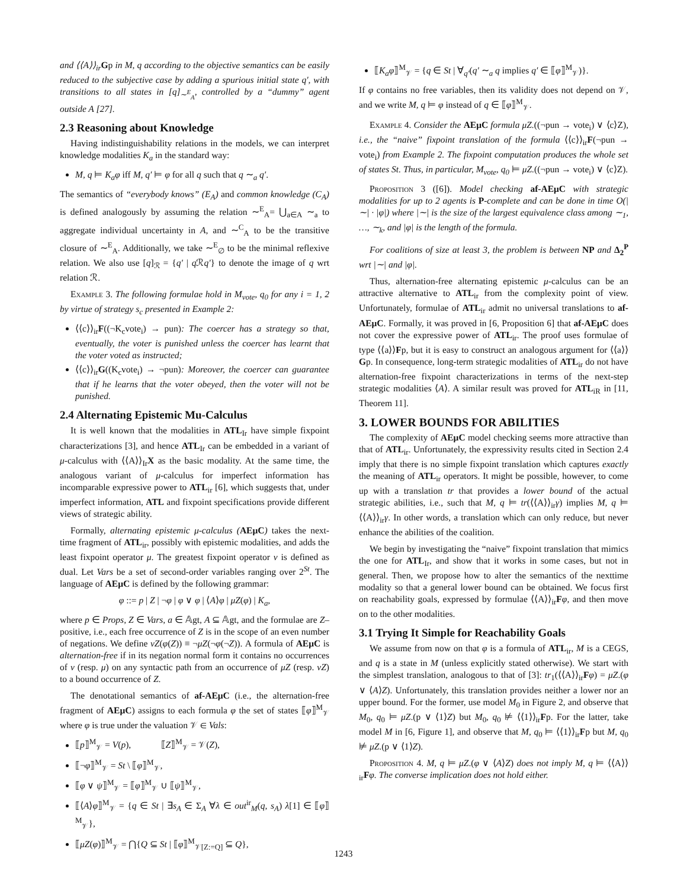and ⟨⟨A⟩⟩<sub>ir</sub> Gp in M, q according to the objective semantics can be easily reduced to the subjective case by adding a spurious initial state q′, with transitions to all states in [q]<sub>∼<sup>E</sup><sub>A</sub></sub>, controlled by a “dummy” agent outside A [27].
2.3 Reasoning about Knowledge
Having indistinguishability relations in the models, we can interpret knowledge modalities K<sub>a</sub> in the standard way:
M, q ⊨ K<sub>a</sub>φ iff M, q′ ⊨ φ for all q such that q ∼<sub>a</sub> q′.
The semantics of “everybody knows” (E<sub>A</sub>) and common knowledge (C<sub>A</sub>) is defined analogously by assuming the relation ∼<sup>E</sup><sub>A</sub>= ⋃<sub>a∈A</sub> ∼<sub>a</sub> to aggregate individual uncertainty in A, and ∼<sup>C</sup><sub>A</sub> to be the transitive closure of ∼<sup>E</sup><sub>A</sub>. Additionally, we take ∼<sup>E</sup><sub>∅</sub> to be the minimal reflexive relation. We also use [q]<sub>ℛ</sub> = {q′ | q ℛq′} to denote the image of q wrt relation ℛ.
Example 3. The following formulae hold in M<sub>vote</sub>, q<sub>0</sub> for any i = 1, 2 by virtue of strategy s<sub>c</sub> presented in Example 2:
⟨⟨c⟩⟩<sub>ir</sub>F((¬K<sub>c</sub>vote<sub>i</sub>) → pun): The coercer has a strategy so that, eventually, the voter is punished unless the coercer has learnt that the voter voted as instructed;
⟨⟨c⟩⟩<sub>ir</sub>G((K<sub>c</sub>vote<sub>i</sub>) → ¬pun): Moreover, the coercer can guarantee that if he learns that the voter obeyed, then the voter will not be punished.
2.4 Alternating Epistemic Mu-Calculus
It is well known that the modalities in ATL<sub>Ir</sub> have simple fixpoint characterizations [3], and hence ATL<sub>Ir</sub> can be embedded in a variant of μ-calculus with ⟨⟨A⟩⟩<sub>Ir</sub>X as the basic modality. At the same time, the analogous variant of μ-calculus for imperfect information has incomparable expressive power to ATL<sub>ir</sub> [6], which suggests that, under imperfect information, ATL and fixpoint specifications provide different views of strategic ability.
Formally, alternating epistemic μ-calculus (AEμC) takes the next-time fragment of ATL<sub>ir</sub>, possibly with epistemic modalities, and adds the least fixpoint operator μ. The greatest fixpoint operator ν is defined as dual. Let Vars be a set of second-order variables ranging over 2<sup>St</sup>. The language of AEμC is defined by the following grammar:
φ ::= p | Z | ¬φ | φ ∨ φ | ⟨A⟩φ | μZ(φ) | K<sub>a</sub>,
where p ∈ Props, Z ∈ Vars, a ∈ 𝔸gt, A ⊆ 𝔸gt, and the formulae are Z–positive, i.e., each free occurrence of Z is in the scope of an even number of negations. We define νZ(φ(Z)) ≡ ¬μZ(¬φ(¬Z)). A formula of AEμC is alternation-free if in its negation normal form it contains no occurrences of ν (resp. μ) on any syntactic path from an occurrence of μZ (resp. νZ) to a bound occurrence of Z.
The denotational semantics of af-AEμC (i.e., the alternation-free fragment of AEμC) assigns to each formula φ the set of states ⟦φ⟧<sup>M</sup><sub>𝒱</sub> where φ is true under the valuation 𝒱 ∈ Vals:
⟦p⟧<sup>M</sup><sub>𝒱</sub> = V(p), ⟦Z⟧<sup>M</sup><sub>𝒱</sub> = 𝒱(Z),
⟦¬φ⟧<sup>M</sup><sub>𝒱</sub> = St \ ⟦φ⟧<sup>M</sup><sub>𝒱</sub>,
⟦φ ∨ ψ⟧<sup>M</sup><sub>𝒱</sub> = ⟦φ⟧<sup>M</sup><sub>𝒱</sub> ∪ ⟦ψ⟧<sup>M</sup><sub>𝒱</sub>,
⟦⟨A⟩φ⟧<sup>M</sup><sub>𝒱</sub> = {q ∈ St | ∃s<sub>A</sub> ∈ Σ<sub>A</sub> ∀λ ∈ out<sup>ir</sup><sub>M</sub>(q, s<sub>A</sub>) λ[1] ∈ ⟦φ⟧<sup>M</sup><sub>𝒱</sub>},
⟦μZ(φ)⟧<sup>M</sup><sub>𝒱</sub> = ⋂{Q ⊆ St | ⟦φ⟧<sup>M</sup><sub>𝒱[Z:=Q]</sub> ⊆ Q},
⟦K<sub>a</sub>φ⟧<sup>M</sup><sub>𝒱</sub> = {q ∈ St | ∀<sub>q′</sub>(q′ ∼<sub>a</sub> q implies q′ ∈ ⟦φ⟧<sup>M</sup><sub>𝒱</sub>)}.
If φ contains no free variables, then its validity does not depend on 𝒱, and we write M, q ⊨ φ instead of q ∈ ⟦φ⟧<sup>M</sup><sub>𝒱</sub>.
Example 4. Consider the AEμC formula μZ.((¬pun → vote<sub>i</sub>) ∨ ⟨c⟩Z), i.e., the “naive” fixpoint translation of the formula ⟨⟨c⟩⟩<sub>ir</sub>F(¬pun → vote<sub>i</sub>) from Example 2. The fixpoint computation produces the whole set of states St. Thus, in particular, M<sub>vote</sub>, q<sub>0</sub> ⊨ μZ.((¬pun → vote<sub>i</sub>) ∨ ⟨c⟩Z).
Proposition 3 ([6]). Model checking af-AEμC with strategic modalities for up to 2 agents is P-complete and can be done in time O(|∼| · |φ|) where |∼| is the size of the largest equivalence class among ∼<sub>1</sub>, …, ∼<sub>k</sub>, and |φ| is the length of the formula.
For coalitions of size at least 3, the problem is between NP and Δ<sub>2</sub><sup>P</sup> wrt |∼| and |φ|.
Thus, alternation-free alternating epistemic μ-calculus can be an attractive alternative to ATL<sub>ir</sub> from the complexity point of view. Unfortunately, formulae of ATL<sub>ir</sub> admit no universal translations to af-AEμC. Formally, it was proved in [6, Proposition 6] that af-AEμC does not cover the expressive power of ATL<sub>ir</sub>. The proof uses formulae of type ⟨⟨a⟩⟩Fp, but it is easy to construct an analogous argument for ⟨⟨a⟩⟩Gp. In consequence, long-term strategic modalities of ATL<sub>ir</sub> do not have alternation-free fixpoint characterizations in terms of the next-step strategic modalities ⟨A⟩. A similar result was proved for ATL<sub>iR</sub> in [11, Theorem 11].
3. LOWER BOUNDS FOR ABILITIES
The complexity of AEμC model checking seems more attractive than that of ATL<sub>ir</sub>. Unfortunately, the expressivity results cited in Section 2.4 imply that there is no simple fixpoint translation which captures exactly the meaning of ATL<sub>ir</sub> operators. It might be possible, however, to come up with a translation tr that provides a lower bound of the actual strategic abilities, i.e., such that M, q ⊨ tr(⟨⟨A⟩⟩<sub>ir</sub>γ) implies M, q ⊨ ⟨⟨A⟩⟩<sub>ir</sub>γ. In other words, a translation which can only reduce, but never enhance the abilities of the coalition.
We begin by investigating the “naive” fixpoint translation that mimics the one for ATL<sub>Ir</sub>, and show that it works in some cases, but not in general. Then, we propose how to alter the semantics of the nexttime modality so that a general lower bound can be obtained. We focus first on reachability goals, expressed by formulae ⟨⟨A⟩⟩<sub>ir</sub>Fφ, and then move on to the other modalities.
3.1 Trying It Simple for Reachability Goals
We assume from now on that φ is a formula of ATL<sub>ir</sub>, M is a CEGS, and q is a state in M (unless explicitly stated otherwise). We start with the simplest translation, analogous to that of [3]: tr<sub>1</sub>(⟨⟨A⟩⟩<sub>ir</sub>Fφ) = μZ.(φ ∨ ⟨A⟩Z). Unfortunately, this translation provides neither a lower nor an upper bound. For the former, use model M<sub>0</sub> in Figure 2, and observe that M<sub>0</sub>, q<sub>0</sub> ⊨ μZ.(p ∨ ⟨1⟩Z) but M<sub>0</sub>, q<sub>0</sub> ⊭ ⟨⟨1⟩⟩<sub>ir</sub>Fp. For the latter, take model M in [6, Figure 1], and observe that M, q<sub>0</sub> ⊨ ⟨⟨1⟩⟩<sub>ir</sub>Fp but M, q<sub>0</sub> ⊭ μZ.(p ∨ ⟨1⟩Z).
Proposition 4. M, q ⊨ μZ.(φ ∨ ⟨A⟩Z) does not imply M, q ⊨ ⟨⟨A⟩⟩<sub>ir</sub>Fφ. The converse implication does not hold either.
1243